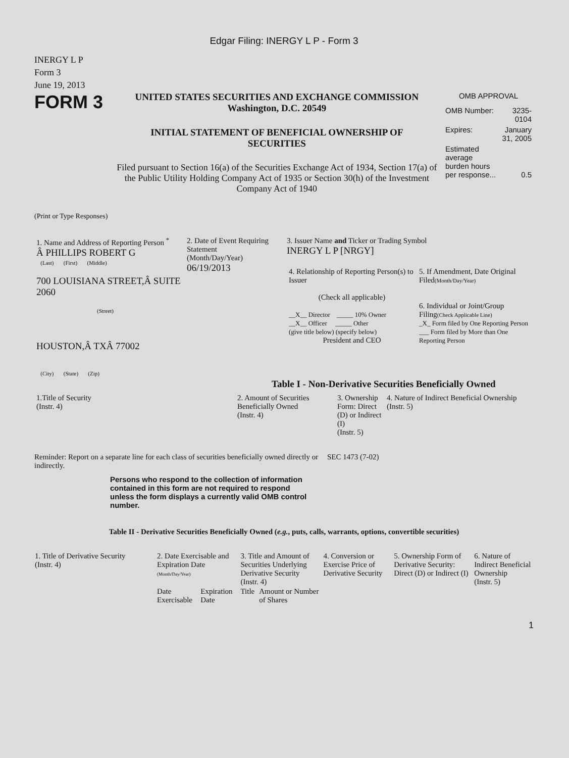Edgar Filing: INERGY L P - Form 3
INERGY L P
Form 3
June 19, 2013
FORM 3
UNITED STATES SECURITIES AND EXCHANGE COMMISSION
Washington, D.C. 20549
INITIAL STATEMENT OF BENEFICIAL OWNERSHIP OF SECURITIES
Filed pursuant to Section 16(a) of the Securities Exchange Act of 1934, Section 17(a) of the Public Utility Holding Company Act of 1935 or Section 30(h) of the Investment Company Act of 1940
OMB APPROVAL
| OMB Number: | 3235-0104 |
| Expires: | January 31, 2005 |
| Estimated average burden hours per response... | 0.5 |
(Print or Type Responses)
| 1. Name and Address of Reporting Person <sup>*</sup> Â PHILLIPS ROBERT G (Last) (First) (Middle) 700 LOUISIANA STREET,Â SUITE 2060 (Street) HOUSTON,Â TXÂ 77002 (City) (State) (Zip) | 2. Date of Event Requiring Statement (Month/Day/Year) 06/19/2013 | 3. Issuer Name and Ticker or Trading Symbol INERGY L P [NRGY] / 4. Relationship of Reporting Person(s) to Issuer (Check all applicable) __X__ Director _____ 10% Owner __X__ Officer _____ Other (give title below) (specify below) President and CEO / 5. If Amendment, Date Original Filed (Month/Day/Year) 6. Individual or Joint/Group Filing (Check Applicable Line) _X_ Form filed by One Reporting Person ___ Form filed by More than One Reporting Person / |
Table I - Non-Derivative Securities Beneficially Owned
| 1.Title of Security (Instr. 4) | 2. Amount of Securities Beneficially Owned (Instr. 4) | 3. Ownership Form: Direct (D) or Indirect (I) (Instr. 5) | 4. Nature of Indirect Beneficial Ownership (Instr. 5) |
Reminder: Report on a separate line for each class of securities beneficially owned directly or indirectly.
SEC 1473 (7-02)
Persons who respond to the collection of information contained in this form are not required to respond unless the form displays a currently valid OMB control number.
Table II - Derivative Securities Beneficially Owned (e.g., puts, calls, warrants, options, convertible securities)
| 1. Title of Derivative Security (Instr. 4) | 2. Date Exercisable and Expiration Date (Month/Day/Year) | | 3. Title and Amount of Securities Underlying Derivative Security (Instr. 4) | | 4. Conversion or Exercise Price of Derivative Security | 5. Ownership Form of Derivative Security: Direct (D) or Indirect (I) | 6. Nature of Indirect Beneficial Ownership (Instr. 5) |
| --- | --- | --- | --- | --- | --- | --- | --- |
| | Date Exercisable | Expiration Date | Title | Amount or Number of Shares | | | |
1